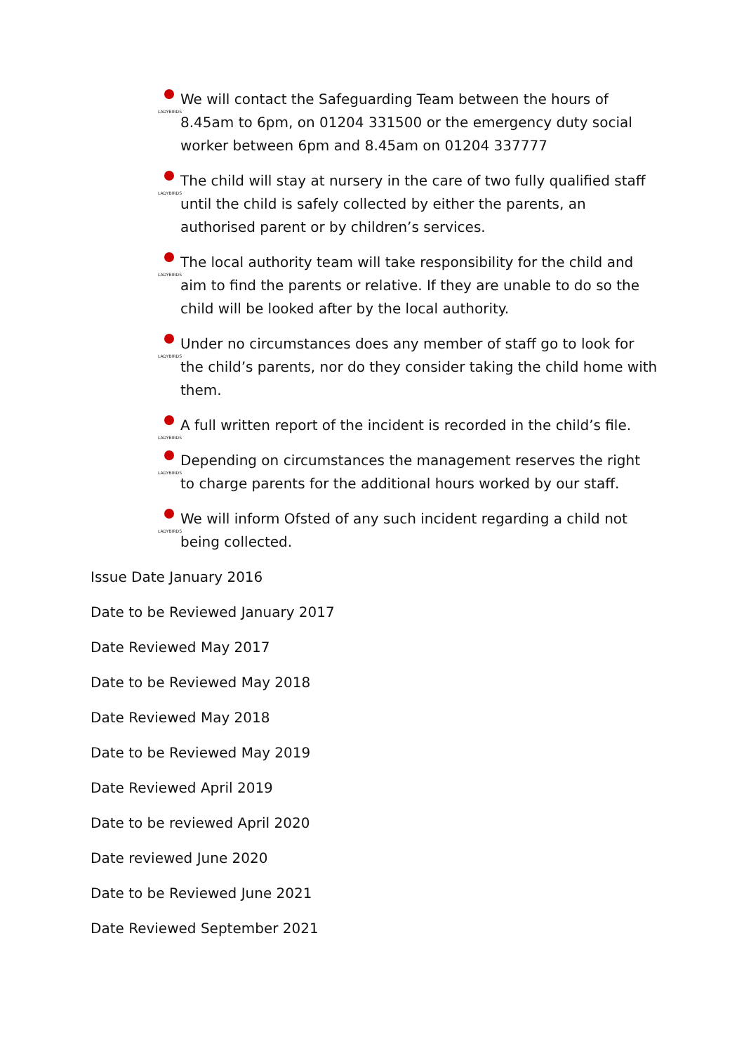LADYBIRDS We will contact the Safeguarding Team between the hours of 8.45am to 6pm, on 01204 331500 or the emergency duty social worker between 6pm and 8.45am on 01204 337777
LADYBIRDS The child will stay at nursery in the care of two fully qualified staff until the child is safely collected by either the parents, an authorised parent or by children’s services.
LADYBIRDS The local authority team will take responsibility for the child and aim to find the parents or relative. If they are unable to do so the child will be looked after by the local authority.
LADYBIRDS Under no circumstances does any member of staff go to look for the child’s parents, nor do they consider taking the child home with them.
LADYBIRDS A full written report of the incident is recorded in the child’s file.
LADYBIRDS Depending on circumstances the management reserves the right to charge parents for the additional hours worked by our staff.
LADYBIRDS We will inform Ofsted of any such incident regarding a child not being collected.
Issue Date January 2016
Date to be Reviewed January 2017
Date Reviewed May 2017
Date to be Reviewed May 2018
Date Reviewed May 2018
Date to be Reviewed May 2019
Date Reviewed April 2019
Date to be reviewed April 2020
Date reviewed June 2020
Date to be Reviewed June 2021
Date Reviewed September 2021